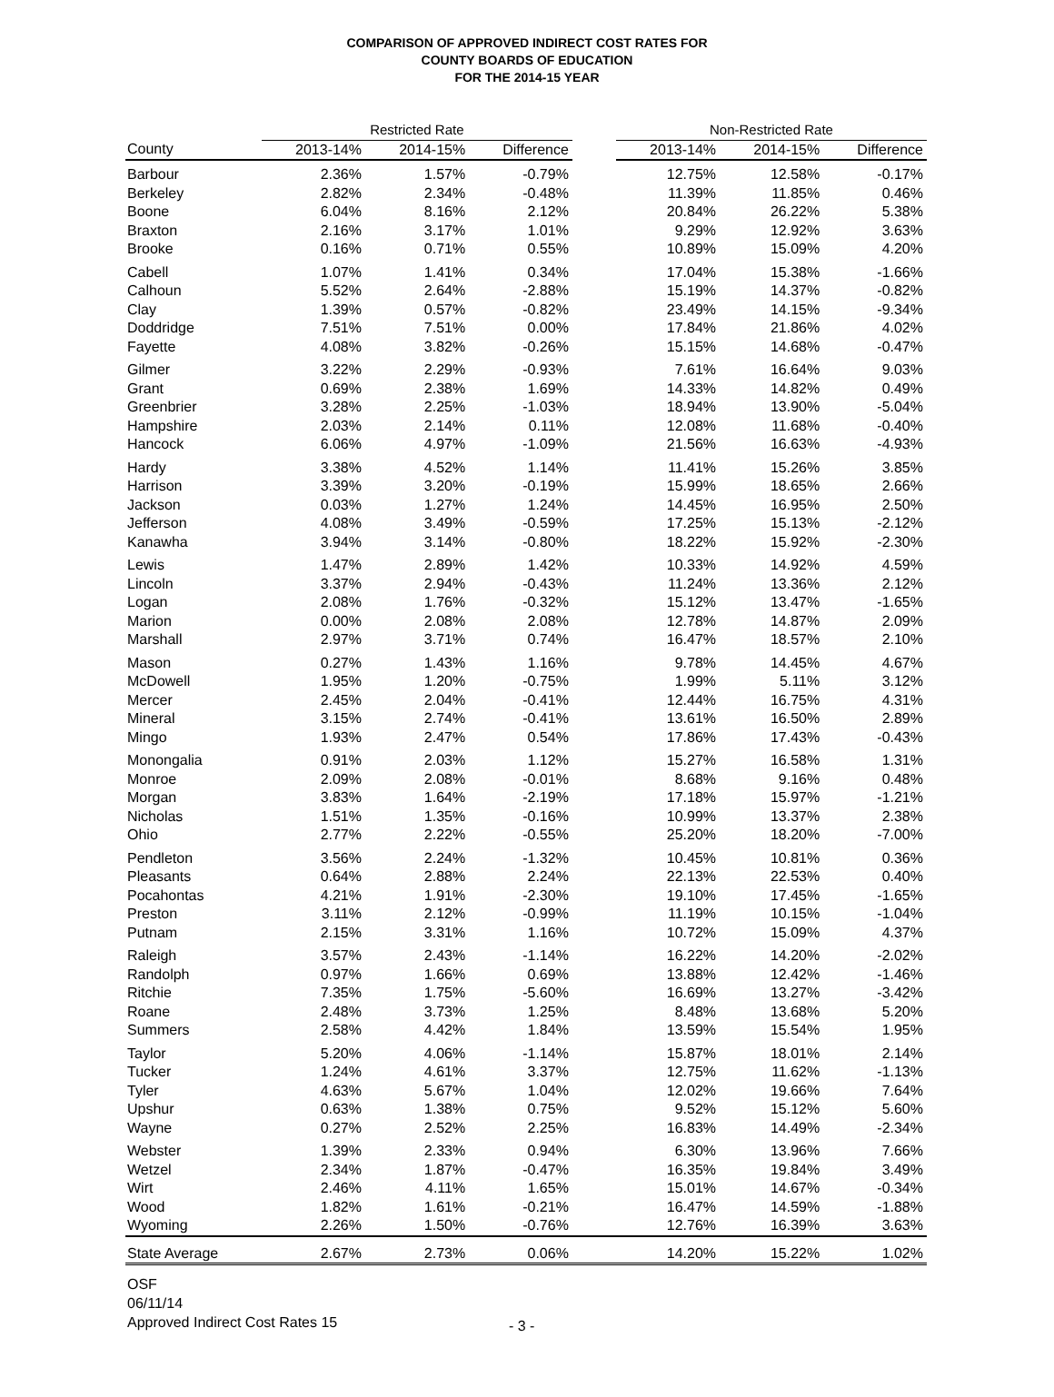COMPARISON OF APPROVED INDIRECT COST RATES FOR
COUNTY BOARDS OF EDUCATION
FOR THE 2014-15 YEAR
| | Restricted Rate | | | | Non-Restricted Rate | | |
| --- | --- | --- | --- | --- | --- | --- | --- |
| County | 2013-14% | 2014-15% | Difference | | 2013-14% | 2014-15% | Difference |
| Barbour | 2.36% | 1.57% | -0.79% | | 12.75% | 12.58% | -0.17% |
| Berkeley | 2.82% | 2.34% | -0.48% | | 11.39% | 11.85% | 0.46% |
| Boone | 6.04% | 8.16% | 2.12% | | 20.84% | 26.22% | 5.38% |
| Braxton | 2.16% | 3.17% | 1.01% | | 9.29% | 12.92% | 3.63% |
| Brooke | 0.16% | 0.71% | 0.55% | | 10.89% | 15.09% | 4.20% |
| Cabell | 1.07% | 1.41% | 0.34% | | 17.04% | 15.38% | -1.66% |
| Calhoun | 5.52% | 2.64% | -2.88% | | 15.19% | 14.37% | -0.82% |
| Clay | 1.39% | 0.57% | -0.82% | | 23.49% | 14.15% | -9.34% |
| Doddridge | 7.51% | 7.51% | 0.00% | | 17.84% | 21.86% | 4.02% |
| Fayette | 4.08% | 3.82% | -0.26% | | 15.15% | 14.68% | -0.47% |
| Gilmer | 3.22% | 2.29% | -0.93% | | 7.61% | 16.64% | 9.03% |
| Grant | 0.69% | 2.38% | 1.69% | | 14.33% | 14.82% | 0.49% |
| Greenbrier | 3.28% | 2.25% | -1.03% | | 18.94% | 13.90% | -5.04% |
| Hampshire | 2.03% | 2.14% | 0.11% | | 12.08% | 11.68% | -0.40% |
| Hancock | 6.06% | 4.97% | -1.09% | | 21.56% | 16.63% | -4.93% |
| Hardy | 3.38% | 4.52% | 1.14% | | 11.41% | 15.26% | 3.85% |
| Harrison | 3.39% | 3.20% | -0.19% | | 15.99% | 18.65% | 2.66% |
| Jackson | 0.03% | 1.27% | 1.24% | | 14.45% | 16.95% | 2.50% |
| Jefferson | 4.08% | 3.49% | -0.59% | | 17.25% | 15.13% | -2.12% |
| Kanawha | 3.94% | 3.14% | -0.80% | | 18.22% | 15.92% | -2.30% |
| Lewis | 1.47% | 2.89% | 1.42% | | 10.33% | 14.92% | 4.59% |
| Lincoln | 3.37% | 2.94% | -0.43% | | 11.24% | 13.36% | 2.12% |
| Logan | 2.08% | 1.76% | -0.32% | | 15.12% | 13.47% | -1.65% |
| Marion | 0.00% | 2.08% | 2.08% | | 12.78% | 14.87% | 2.09% |
| Marshall | 2.97% | 3.71% | 0.74% | | 16.47% | 18.57% | 2.10% |
| Mason | 0.27% | 1.43% | 1.16% | | 9.78% | 14.45% | 4.67% |
| McDowell | 1.95% | 1.20% | -0.75% | | 1.99% | 5.11% | 3.12% |
| Mercer | 2.45% | 2.04% | -0.41% | | 12.44% | 16.75% | 4.31% |
| Mineral | 3.15% | 2.74% | -0.41% | | 13.61% | 16.50% | 2.89% |
| Mingo | 1.93% | 2.47% | 0.54% | | 17.86% | 17.43% | -0.43% |
| Monongalia | 0.91% | 2.03% | 1.12% | | 15.27% | 16.58% | 1.31% |
| Monroe | 2.09% | 2.08% | -0.01% | | 8.68% | 9.16% | 0.48% |
| Morgan | 3.83% | 1.64% | -2.19% | | 17.18% | 15.97% | -1.21% |
| Nicholas | 1.51% | 1.35% | -0.16% | | 10.99% | 13.37% | 2.38% |
| Ohio | 2.77% | 2.22% | -0.55% | | 25.20% | 18.20% | -7.00% |
| Pendleton | 3.56% | 2.24% | -1.32% | | 10.45% | 10.81% | 0.36% |
| Pleasants | 0.64% | 2.88% | 2.24% | | 22.13% | 22.53% | 0.40% |
| Pocahontas | 4.21% | 1.91% | -2.30% | | 19.10% | 17.45% | -1.65% |
| Preston | 3.11% | 2.12% | -0.99% | | 11.19% | 10.15% | -1.04% |
| Putnam | 2.15% | 3.31% | 1.16% | | 10.72% | 15.09% | 4.37% |
| Raleigh | 3.57% | 2.43% | -1.14% | | 16.22% | 14.20% | -2.02% |
| Randolph | 0.97% | 1.66% | 0.69% | | 13.88% | 12.42% | -1.46% |
| Ritchie | 7.35% | 1.75% | -5.60% | | 16.69% | 13.27% | -3.42% |
| Roane | 2.48% | 3.73% | 1.25% | | 8.48% | 13.68% | 5.20% |
| Summers | 2.58% | 4.42% | 1.84% | | 13.59% | 15.54% | 1.95% |
| Taylor | 5.20% | 4.06% | -1.14% | | 15.87% | 18.01% | 2.14% |
| Tucker | 1.24% | 4.61% | 3.37% | | 12.75% | 11.62% | -1.13% |
| Tyler | 4.63% | 5.67% | 1.04% | | 12.02% | 19.66% | 7.64% |
| Upshur | 0.63% | 1.38% | 0.75% | | 9.52% | 15.12% | 5.60% |
| Wayne | 0.27% | 2.52% | 2.25% | | 16.83% | 14.49% | -2.34% |
| Webster | 1.39% | 2.33% | 0.94% | | 6.30% | 13.96% | 7.66% |
| Wetzel | 2.34% | 1.87% | -0.47% | | 16.35% | 19.84% | 3.49% |
| Wirt | 2.46% | 4.11% | 1.65% | | 15.01% | 14.67% | -0.34% |
| Wood | 1.82% | 1.61% | -0.21% | | 16.47% | 14.59% | -1.88% |
| Wyoming | 2.26% | 1.50% | -0.76% | | 12.76% | 16.39% | 3.63% |
| State Average | 2.67% | 2.73% | 0.06% | | 14.20% | 15.22% | 1.02% |
OSF
06/11/14
Approved Indirect Cost Rates 15
- 3 -